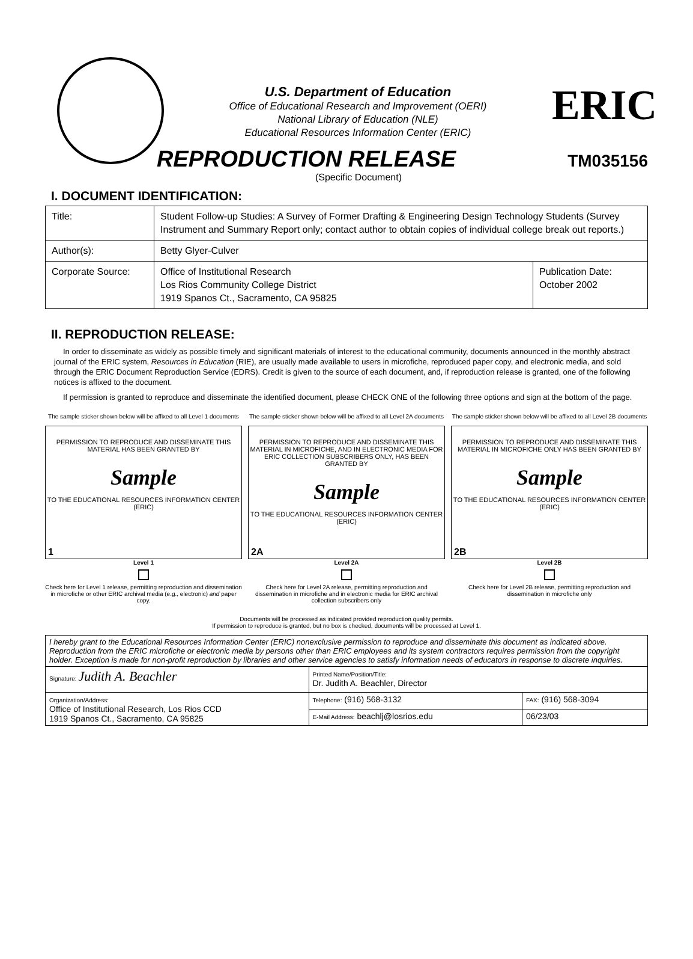U.S. Department of Education
Office of Educational Research and Improvement (OERI)
National Library of Education (NLE)
Educational Resources Information Center (ERIC)
ERIC
REPRODUCTION RELEASE
TM035156
(Specific Document)
I. DOCUMENT IDENTIFICATION:
| Title: | Student Follow-up Studies: A Survey of Former Drafting & Engineering Design Technology Students (Survey Instrument and Summary Report only; contact author to obtain copies of individual college break out reports.) | |
| Author(s): | Betty Glyer-Culver | |
| Corporate Source: | Office of Institutional Research Los Rios Community College District 1919 Spanos Ct., Sacramento, CA 95825 | Publication Date: October 2002 |
II. REPRODUCTION RELEASE:
In order to disseminate as widely as possible timely and significant materials of interest to the educational community, documents announced in the monthly abstract journal of the ERIC system, Resources in Education (RIE), are usually made available to users in microfiche, reproduced paper copy, and electronic media, and sold through the ERIC Document Reproduction Service (EDRS). Credit is given to the source of each document, and, if reproduction release is granted, one of the following notices is affixed to the document.
If permission is granted to reproduce and disseminate the identified document, please CHECK ONE of the following three options and sign at the bottom of the page.
The sample sticker shown below will be affixed to all Level 1 documents
PERMISSION TO REPRODUCE AND DISSEMINATE THIS MATERIAL HAS BEEN GRANTED BY
Sample
TO THE EDUCATIONAL RESOURCES INFORMATION CENTER (ERIC)
1
Level 1
Check here for Level 1 release, permitting reproduction and dissemination in microfiche or other ERIC archival media (e.g., electronic) and paper copy.
The sample sticker shown below will be affixed to all Level 2A documents
PERMISSION TO REPRODUCE AND DISSEMINATE THIS MATERIAL IN MICROFICHE, AND IN ELECTRONIC MEDIA FOR ERIC COLLECTION SUBSCRIBERS ONLY, HAS BEEN GRANTED BY
Sample
TO THE EDUCATIONAL RESOURCES INFORMATION CENTER (ERIC)
2A
Level 2A
Check here for Level 2A release, permitting reproduction and dissemination in microfiche and in electronic media for ERIC archival collection subscribers only
The sample sticker shown below will be affixed to all Level 2B documents
PERMISSION TO REPRODUCE AND DISSEMINATE THIS MATERIAL IN MICROFICHE ONLY HAS BEEN GRANTED BY
Sample
TO THE EDUCATIONAL RESOURCES INFORMATION CENTER (ERIC)
2B
Level 2B
Check here for Level 2B release, permitting reproduction and dissemination in microfiche only
Documents will be processed as indicated provided reproduction quality permits.
If permission to reproduce is granted, but no box is checked, documents will be processed at Level 1.
| I hereby grant to the Educational Resources Information Center (ERIC) nonexclusive permission to reproduce and disseminate this document as indicated above. Reproduction from the ERIC microfiche or electronic media by persons other than ERIC employees and its system contractors requires permission from the copyright holder. Exception is made for non-profit reproduction by libraries and other service agencies to satisfy information needs of educators in response to discrete inquiries. | | |
| Signature: Judith A. Beachler | Printed Name/Position/Title: Dr. Judith A. Beachler, Director | |
| Organization/Address: Office of Institutional Research, Los Rios CCD 1919 Spanos Ct., Sacramento, CA 95825 | Telephone: (916) 568-3132 | FAX: (916) 568-3094 |
| | E-Mail Address: beachlj@losrios.edu | 06/23/03 |